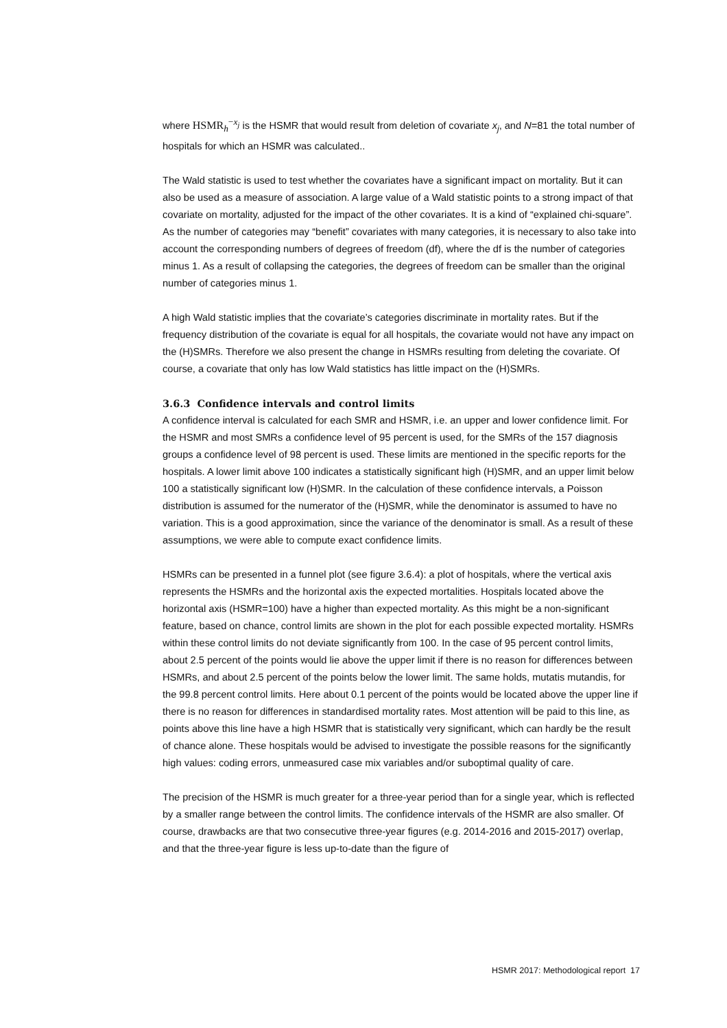where HSMR<sub>h</sub><sup>−x<sub>j</sub></sup> is the HSMR that would result from deletion of covariate x<sub>j</sub>, and N=81 the total number of hospitals for which an HSMR was calculated..
The Wald statistic is used to test whether the covariates have a significant impact on mortality. But it can also be used as a measure of association. A large value of a Wald statistic points to a strong impact of that covariate on mortality, adjusted for the impact of the other covariates. It is a kind of “explained chi-square”. As the number of categories may “benefit” covariates with many categories, it is necessary to also take into account the corresponding numbers of degrees of freedom (df), where the df is the number of categories minus 1. As a result of collapsing the categories, the degrees of freedom can be smaller than the original number of categories minus 1.
A high Wald statistic implies that the covariate’s categories discriminate in mortality rates. But if the frequency distribution of the covariate is equal for all hospitals, the covariate would not have any impact on the (H)SMRs. Therefore we also present the change in HSMRs resulting from deleting the covariate. Of course, a covariate that only has low Wald statistics has little impact on the (H)SMRs.
3.6.3 Confidence intervals and control limits
A confidence interval is calculated for each SMR and HSMR, i.e. an upper and lower confidence limit. For the HSMR and most SMRs a confidence level of 95 percent is used, for the SMRs of the 157 diagnosis groups a confidence level of 98 percent is used. These limits are mentioned in the specific reports for the hospitals. A lower limit above 100 indicates a statistically significant high (H)SMR, and an upper limit below 100 a statistically significant low (H)SMR. In the calculation of these confidence intervals, a Poisson distribution is assumed for the numerator of the (H)SMR, while the denominator is assumed to have no variation. This is a good approximation, since the variance of the denominator is small. As a result of these assumptions, we were able to compute exact confidence limits.
HSMRs can be presented in a funnel plot (see figure 3.6.4): a plot of hospitals, where the vertical axis represents the HSMRs and the horizontal axis the expected mortalities. Hospitals located above the horizontal axis (HSMR=100) have a higher than expected mortality. As this might be a non-significant feature, based on chance, control limits are shown in the plot for each possible expected mortality. HSMRs within these control limits do not deviate significantly from 100. In the case of 95 percent control limits, about 2.5 percent of the points would lie above the upper limit if there is no reason for differences between HSMRs, and about 2.5 percent of the points below the lower limit. The same holds, mutatis mutandis, for the 99.8 percent control limits. Here about 0.1 percent of the points would be located above the upper line if there is no reason for differences in standardised mortality rates. Most attention will be paid to this line, as points above this line have a high HSMR that is statistically very significant, which can hardly be the result of chance alone. These hospitals would be advised to investigate the possible reasons for the significantly high values: coding errors, unmeasured case mix variables and/or suboptimal quality of care.
The precision of the HSMR is much greater for a three-year period than for a single year, which is reflected by a smaller range between the control limits. The confidence intervals of the HSMR are also smaller. Of course, drawbacks are that two consecutive three-year figures (e.g. 2014-2016 and 2015-2017) overlap, and that the three-year figure is less up-to-date than the figure of
HSMR 2017: Methodological report 17